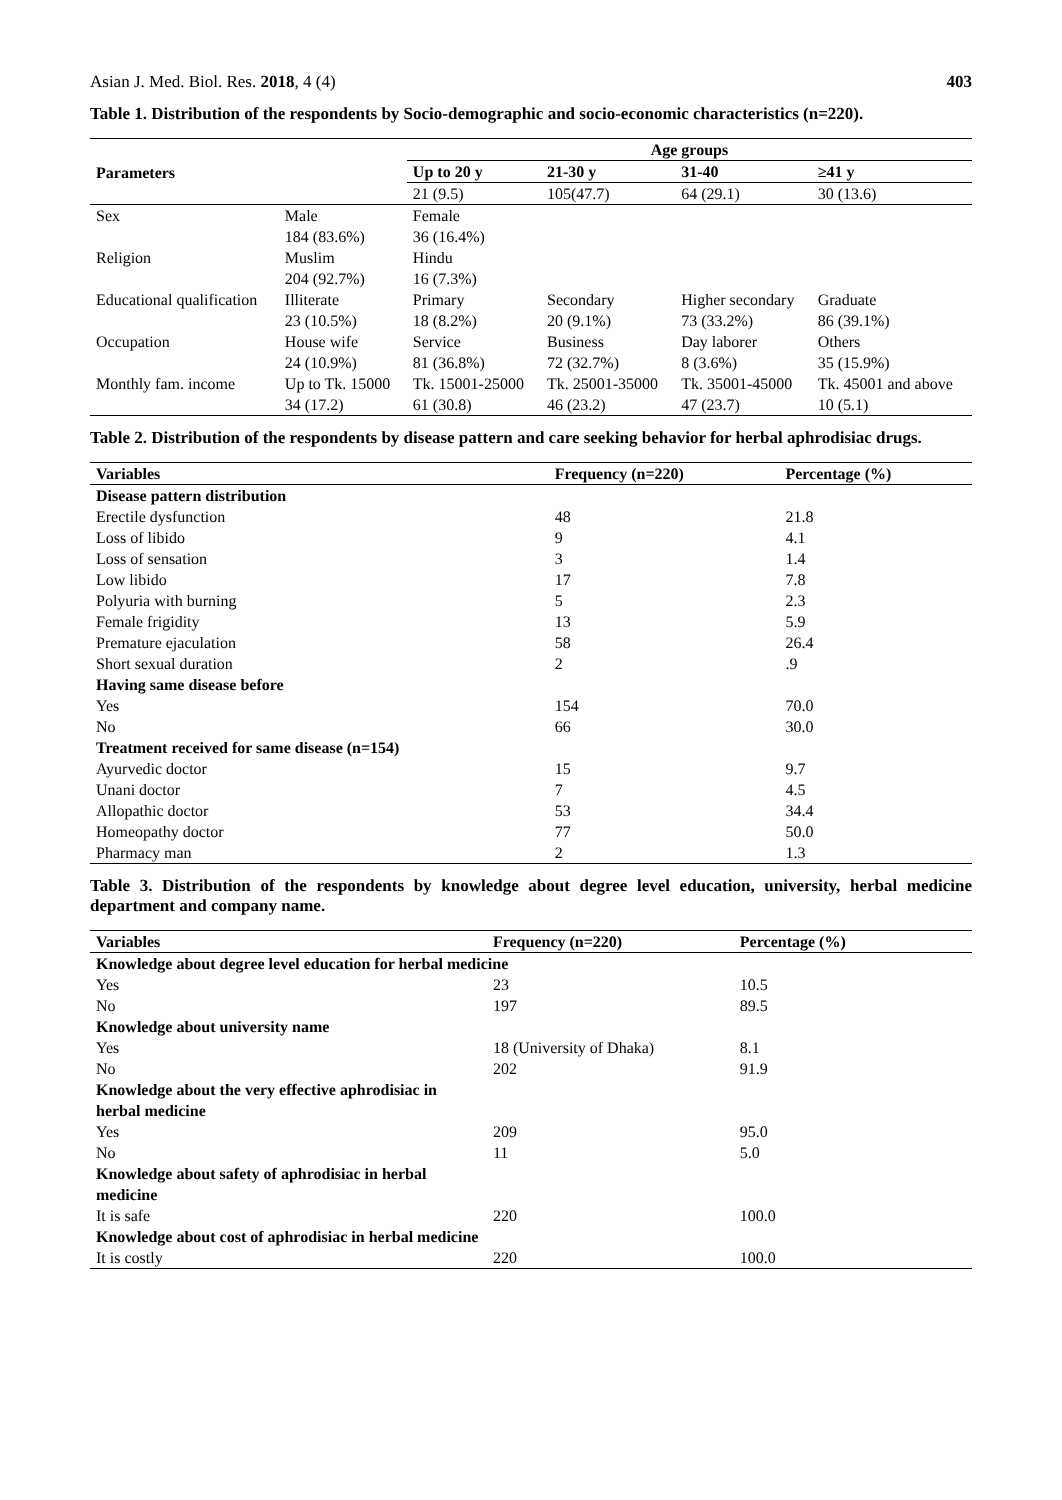Asian J. Med. Biol. Res. 2018, 4 (4) 403
Table 1. Distribution of the respondents by Socio-demographic and socio-economic characteristics (n=220).
| Parameters | | Age groups | | | |
| --- | --- | --- | --- | --- | --- |
| | | Up to 20 y | 21-30 y | 31-40 | ≥41 y |
| | | 21 (9.5) | 105(47.7) | 64 (29.1) | 30 (13.6) |
| Sex | Male 184 (83.6%) | Female 36 (16.4%) | | | |
| Religion | Muslim 204 (92.7%) | Hindu 16 (7.3%) | | | |
| Educational qualification | Illiterate 23 (10.5%) | Primary 18 (8.2%) | Secondary 20 (9.1%) | Higher secondary 73 (33.2%) | Graduate 86 (39.1%) |
| Occupation | House wife 24 (10.9%) | Service 81 (36.8%) | Business 72 (32.7%) | Day laborer 8 (3.6%) | Others 35 (15.9%) |
| Monthly fam. income | Up to Tk. 15000 34 (17.2) | Tk. 15001-25000 61 (30.8) | Tk. 25001-35000 46 (23.2) | Tk. 35001-45000 47 (23.7) | Tk. 45001 and above 10 (5.1) |
Table 2. Distribution of the respondents by disease pattern and care seeking behavior for herbal aphrodisiac drugs.
| Variables | Frequency (n=220) | Percentage (%) |
| --- | --- | --- |
| Disease pattern distribution | | |
| Erectile dysfunction | 48 | 21.8 |
| Loss of libido | 9 | 4.1 |
| Loss of sensation | 3 | 1.4 |
| Low libido | 17 | 7.8 |
| Polyuria with burning | 5 | 2.3 |
| Female frigidity | 13 | 5.9 |
| Premature ejaculation | 58 | 26.4 |
| Short sexual duration | 2 | .9 |
| Having same disease before | | |
| Yes | 154 | 70.0 |
| No | 66 | 30.0 |
| Treatment received for same disease (n=154) | | |
| Ayurvedic doctor | 15 | 9.7 |
| Unani doctor | 7 | 4.5 |
| Allopathic doctor | 53 | 34.4 |
| Homeopathy doctor | 77 | 50.0 |
| Pharmacy man | 2 | 1.3 |
Table 3. Distribution of the respondents by knowledge about degree level education, university, herbal medicine department and company name.
| Variables | Frequency (n=220) | Percentage (%) |
| --- | --- | --- |
| Knowledge about degree level education for herbal medicine | | |
| Yes | 23 | 10.5 |
| No | 197 | 89.5 |
| Knowledge about university name | | |
| Yes | 18 (University of Dhaka) | 8.1 |
| No | 202 | 91.9 |
| Knowledge about the very effective aphrodisiac in herbal medicine | | |
| Yes | 209 | 95.0 |
| No | 11 | 5.0 |
| Knowledge about safety of aphrodisiac in herbal medicine | | |
| It is safe | 220 | 100.0 |
| Knowledge about cost of aphrodisiac in herbal medicine | | |
| It is costly | 220 | 100.0 |